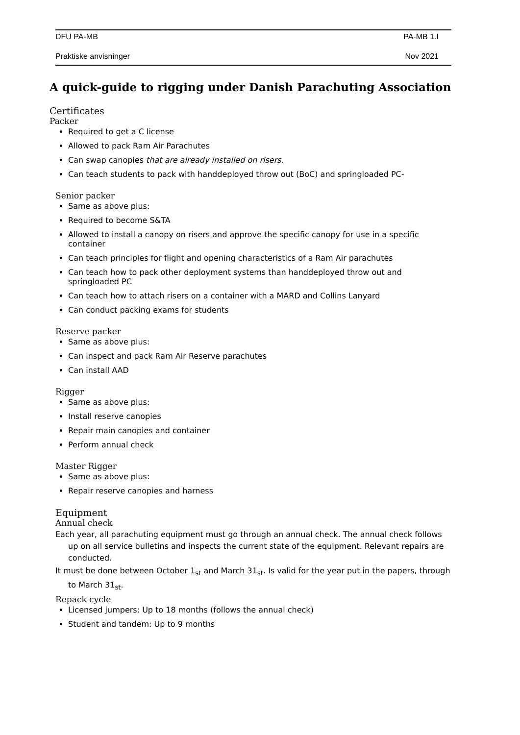DFU PA-MB PA-MB 1.I
Praktiske anvisninger Nov 2021
A quick-guide to rigging under Danish Parachuting Association
Certificates
Packer
Required to get a C license
Allowed to pack Ram Air Parachutes
Can swap canopies that are already installed on risers.
Can teach students to pack with handdeployed throw out (BoC) and springloaded PC-
Senior packer
Same as above plus:
Required to become S&TA
Allowed to install a canopy on risers and approve the specific canopy for use in a specific container
Can teach principles for flight and opening characteristics of a Ram Air parachutes
Can teach how to pack other deployment systems than handdeployed throw out and springloaded PC
Can teach how to attach risers on a container with a MARD and Collins Lanyard
Can conduct packing exams for students
Reserve packer
Same as above plus:
Can inspect and pack Ram Air Reserve parachutes
Can install AAD
Rigger
Same as above plus:
Install reserve canopies
Repair main canopies and container
Perform annual check
Master Rigger
Same as above plus:
Repair reserve canopies and harness
Equipment
Annual check
Each year, all parachuting equipment must go through an annual check. The annual check follows up on all service bulletins and inspects the current state of the equipment. Relevant repairs are conducted.
It must be done between October 1<sub>st</sub> and March 31<sub>st</sub>. Is valid for the year put in the papers, through to March 31<sub>st</sub>.
Repack cycle
Licensed jumpers: Up to 18 months (follows the annual check)
Student and tandem: Up to 9 months